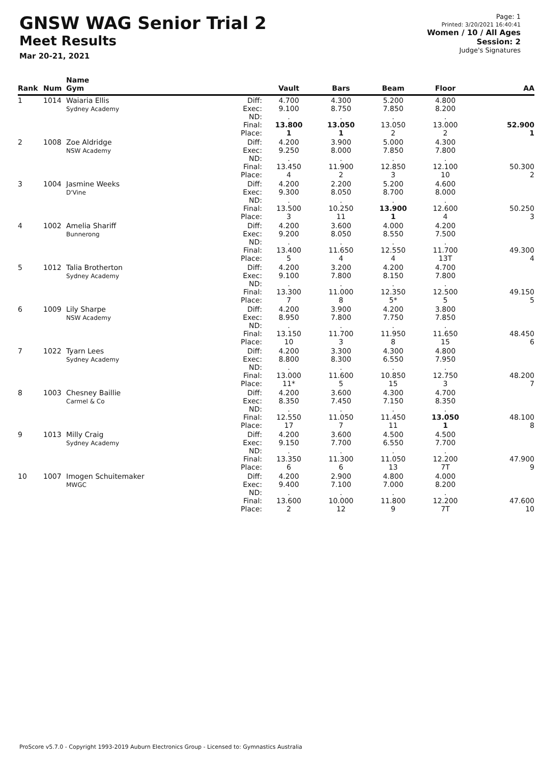GNSW WAG Senior Trial 2
Meet Results
Mar 20-21, 2021
Page: 1
Printed: 3/20/2021 16:40:41
Women / 10 / All Ages
Session: 2
Judge's Signatures
| Rank | Num | Name Gym | | Vault | Bars | Beam | Floor | AA |
| --- | --- | --- | --- | --- | --- | --- | --- | --- |
| 1 | 1014 | Waiaria Ellis Sydney Academy | Diff: Exec: ND: Final: Place: | 4.700 9.100 . 13.800 1 | 4.300 8.750 . 13.050 1 | 5.200 7.850 . 13.050 2 | 4.800 8.200 . 13.000 2 | 52.900 1 |
| 2 | 1008 | Zoe Aldridge NSW Academy | Diff: Exec: ND: Final: Place: | 4.200 9.250 . 13.450 4 | 3.900 8.000 . 11.900 2 | 5.000 7.850 . 12.850 3 | 4.300 7.800 . 12.100 10 | 50.300 2 |
| 3 | 1004 | Jasmine Weeks D'Vine | Diff: Exec: ND: Final: Place: | 4.200 9.300 . 13.500 3 | 2.200 8.050 . 10.250 11 | 5.200 8.700 . 13.900 1 | 4.600 8.000 . 12.600 4 | 50.250 3 |
| 4 | 1002 | Amelia Shariff Bunnerong | Diff: Exec: ND: Final: Place: | 4.200 9.200 . 13.400 5 | 3.600 8.050 . 11.650 4 | 4.000 8.550 . 12.550 4 | 4.200 7.500 . 11.700 13T | 49.300 4 |
| 5 | 1012 | Talia Brotherton Sydney Academy | Diff: Exec: ND: Final: Place: | 4.200 9.100 . 13.300 7 | 3.200 7.800 . 11.000 8 | 4.200 8.150 . 12.350 5* | 4.700 7.800 . 12.500 5 | 49.150 5 |
| 6 | 1009 | Lily Sharpe NSW Academy | Diff: Exec: ND: Final: Place: | 4.200 8.950 . 13.150 10 | 3.900 7.800 . 11.700 3 | 4.200 7.750 . 11.950 8 | 3.800 7.850 . 11.650 15 | 48.450 6 |
| 7 | 1022 | Tyarn Lees Sydney Academy | Diff: Exec: ND: Final: Place: | 4.200 8.800 . 13.000 11* | 3.300 8.300 . 11.600 5 | 4.300 6.550 . 10.850 15 | 4.800 7.950 . 12.750 3 | 48.200 7 |
| 8 | 1003 | Chesney Baillie Carmel & Co | Diff: Exec: ND: Final: Place: | 4.200 8.350 . 12.550 17 | 3.600 7.450 . 11.050 7 | 4.300 7.150 . 11.450 11 | 4.700 8.350 . 13.050 1 | 48.100 8 |
| 9 | 1013 | Milly Craig Sydney Academy | Diff: Exec: ND: Final: Place: | 4.200 9.150 . 13.350 6 | 3.600 7.700 . 11.300 6 | 4.500 6.550 . 11.050 13 | 4.500 7.700 . 12.200 7T | 47.900 9 |
| 10 | 1007 | Imogen Schuitemaker MWGC | Diff: Exec: ND: Final: Place: | 4.200 9.400 . 13.600 2 | 2.900 7.100 . 10.000 12 | 4.800 7.000 . 11.800 9 | 4.000 8.200 . 12.200 7T | 47.600 10 |
ProScore v5.7.0 - Copyright 1993-2019 Auburn Electronics Group - Licensed to: Gymnastics Australia